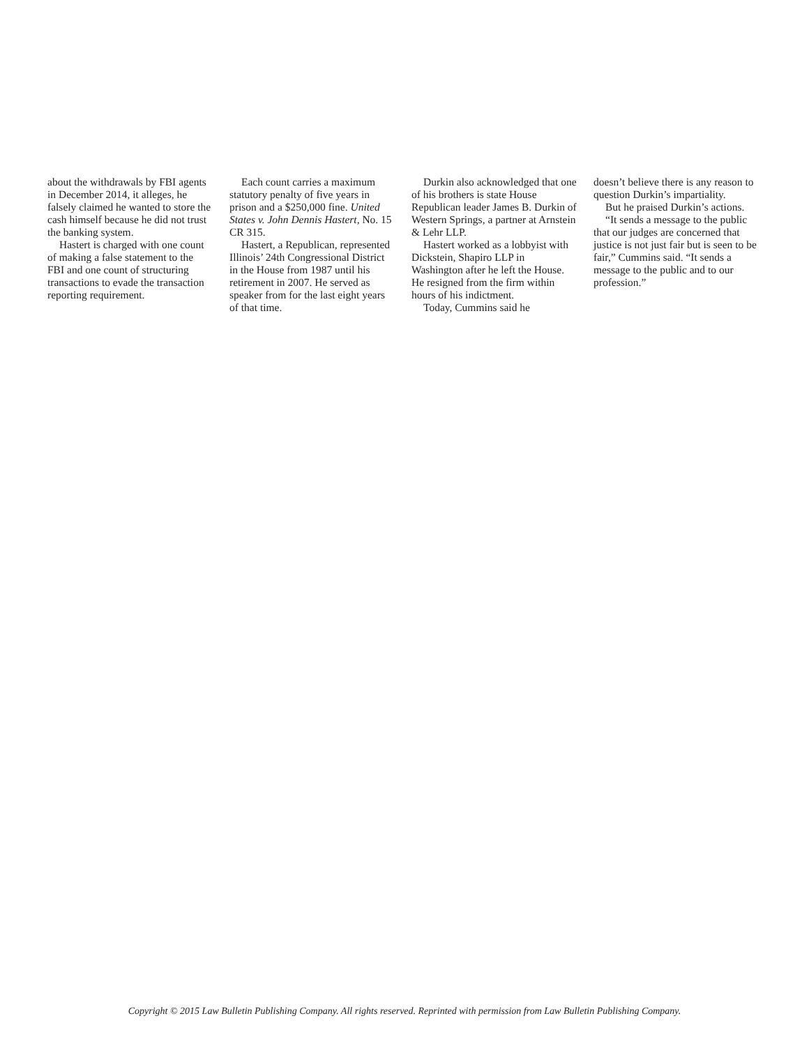about the withdrawals by FBI agents in December 2014, it alleges, he falsely claimed he wanted to store the cash himself because he did not trust the banking system.
Hastert is charged with one count of making a false statement to the FBI and one count of structuring transactions to evade the transaction reporting requirement.
Each count carries a maximum statutory penalty of five years in prison and a $250,000 fine. United States v. John Dennis Hastert, No. 15 CR 315.
Hastert, a Republican, represented Illinois’ 24th Congressional District in the House from 1987 until his retirement in 2007. He served as speaker from for the last eight years of that time.
Durkin also acknowledged that one of his brothers is state House Republican leader James B. Durkin of Western Springs, a partner at Arnstein & Lehr LLP.
Hastert worked as a lobbyist with Dickstein, Shapiro LLP in Washington after he left the House. He resigned from the firm within hours of his indictment.
Today, Cummins said he
doesn’t believe there is any reason to question Durkin’s impartiality.
But he praised Durkin’s actions.
“It sends a message to the public that our judges are concerned that justice is not just fair but is seen to be fair,” Cummins said. “It sends a message to the public and to our profession.”
Copyright © 2015 Law Bulletin Publishing Company. All rights reserved. Reprinted with permission from Law Bulletin Publishing Company.